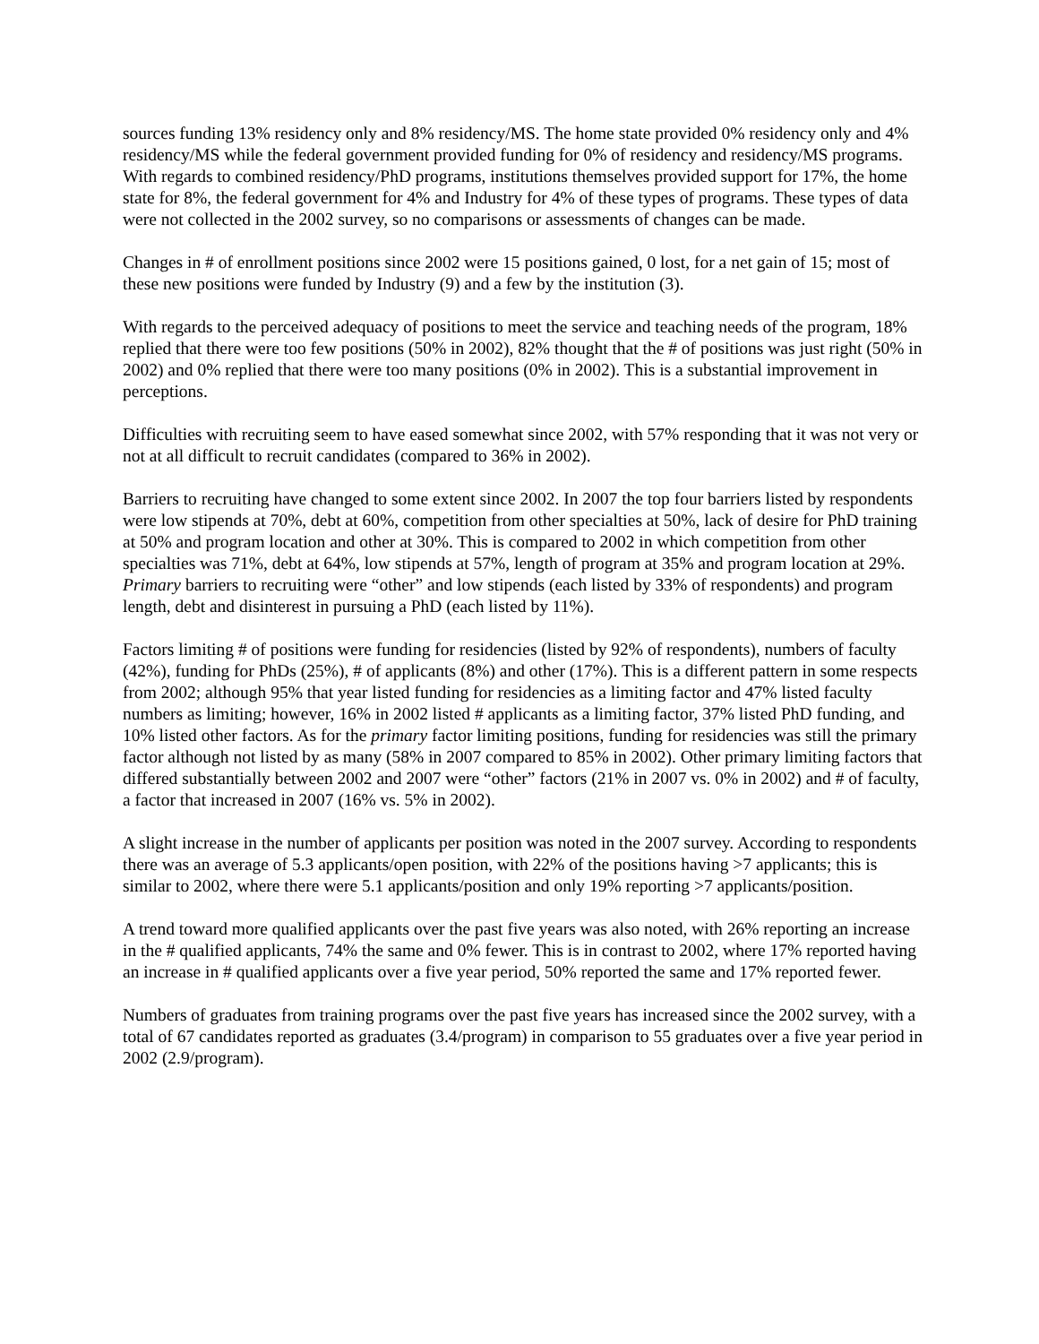sources funding 13% residency only and 8% residency/MS. The home state provided 0% residency only and 4% residency/MS while the federal government provided funding for 0% of residency and residency/MS programs. With regards to combined residency/PhD programs, institutions themselves provided support for 17%, the home state for 8%, the federal government for 4% and Industry for 4% of these types of programs. These types of data were not collected in the 2002 survey, so no comparisons or assessments of changes can be made.
Changes in # of enrollment positions since 2002 were 15 positions gained, 0 lost, for a net gain of 15; most of these new positions were funded by Industry (9) and a few by the institution (3).
With regards to the perceived adequacy of positions to meet the service and teaching needs of the program, 18% replied that there were too few positions (50% in 2002), 82% thought that the # of positions was just right (50% in 2002) and 0% replied that there were too many positions (0% in 2002). This is a substantial improvement in perceptions.
Difficulties with recruiting seem to have eased somewhat since 2002, with 57% responding that it was not very or not at all difficult to recruit candidates (compared to 36% in 2002).
Barriers to recruiting have changed to some extent since 2002. In 2007 the top four barriers listed by respondents were low stipends at 70%, debt at 60%, competition from other specialties at 50%, lack of desire for PhD training at 50% and program location and other at 30%. This is compared to 2002 in which competition from other specialties was 71%, debt at 64%, low stipends at 57%, length of program at 35% and program location at 29%. Primary barriers to recruiting were “other” and low stipends (each listed by 33% of respondents) and program length, debt and disinterest in pursuing a PhD (each listed by 11%).
Factors limiting # of positions were funding for residencies (listed by 92% of respondents), numbers of faculty (42%), funding for PhDs (25%), # of applicants (8%) and other (17%). This is a different pattern in some respects from 2002; although 95% that year listed funding for residencies as a limiting factor and 47% listed faculty numbers as limiting; however, 16% in 2002 listed # applicants as a limiting factor, 37% listed PhD funding, and 10% listed other factors. As for the primary factor limiting positions, funding for residencies was still the primary factor although not listed by as many (58% in 2007 compared to 85% in 2002). Other primary limiting factors that differed substantially between 2002 and 2007 were “other” factors (21% in 2007 vs. 0% in 2002) and # of faculty, a factor that increased in 2007 (16% vs. 5% in 2002).
A slight increase in the number of applicants per position was noted in the 2007 survey. According to respondents there was an average of 5.3 applicants/open position, with 22% of the positions having >7 applicants; this is similar to 2002, where there were 5.1 applicants/position and only 19% reporting >7 applicants/position.
A trend toward more qualified applicants over the past five years was also noted, with 26% reporting an increase in the # qualified applicants, 74% the same and 0% fewer. This is in contrast to 2002, where 17% reported having an increase in # qualified applicants over a five year period, 50% reported the same and 17% reported fewer.
Numbers of graduates from training programs over the past five years has increased since the 2002 survey, with a total of 67 candidates reported as graduates (3.4/program) in comparison to 55 graduates over a five year period in 2002 (2.9/program).